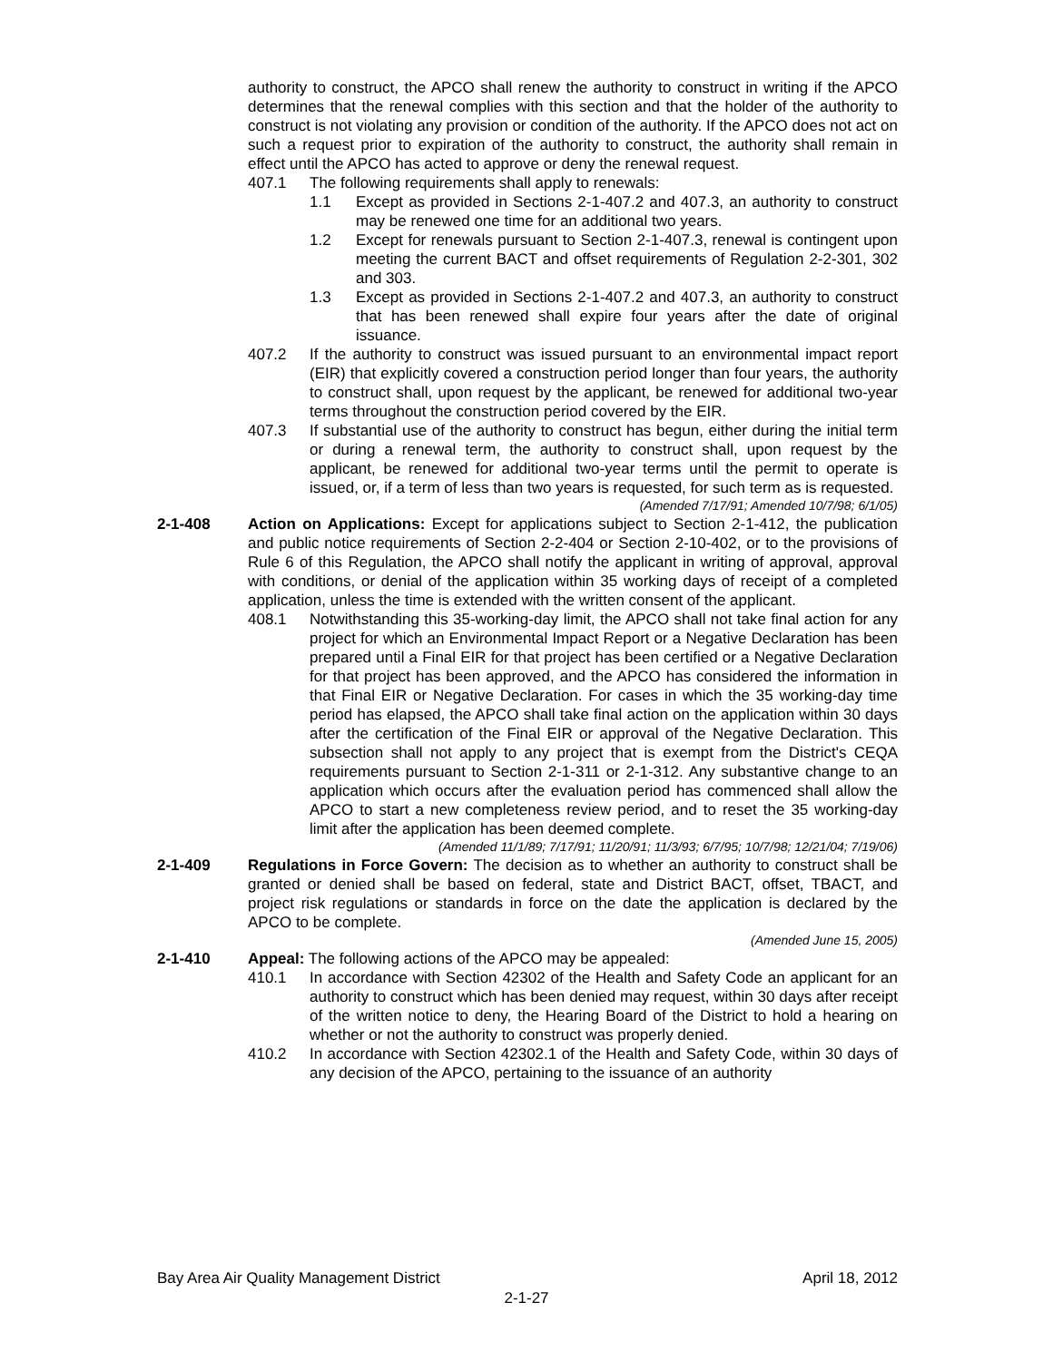authority to construct, the APCO shall renew the authority to construct in writing if the APCO determines that the renewal complies with this section and that the holder of the authority to construct is not violating any provision or condition of the authority. If the APCO does not act on such a request prior to expiration of the authority to construct, the authority shall remain in effect until the APCO has acted to approve or deny the renewal request.
407.1 The following requirements shall apply to renewals:
1.1 Except as provided in Sections 2-1-407.2 and 407.3, an authority to construct may be renewed one time for an additional two years.
1.2 Except for renewals pursuant to Section 2-1-407.3, renewal is contingent upon meeting the current BACT and offset requirements of Regulation 2-2-301, 302 and 303.
1.3 Except as provided in Sections 2-1-407.2 and 407.3, an authority to construct that has been renewed shall expire four years after the date of original issuance.
407.2 If the authority to construct was issued pursuant to an environmental impact report (EIR) that explicitly covered a construction period longer than four years, the authority to construct shall, upon request by the applicant, be renewed for additional two-year terms throughout the construction period covered by the EIR.
407.3 If substantial use of the authority to construct has begun, either during the initial term or during a renewal term, the authority to construct shall, upon request by the applicant, be renewed for additional two-year terms until the permit to operate is issued, or, if a term of less than two years is requested, for such term as is requested.
(Amended 7/17/91; Amended 10/7/98; 6/1/05)
2-1-408 Action on Applications: Except for applications subject to Section 2-1-412, the publication and public notice requirements of Section 2-2-404 or Section 2-10-402, or to the provisions of Rule 6 of this Regulation, the APCO shall notify the applicant in writing of approval, approval with conditions, or denial of the application within 35 working days of receipt of a completed application, unless the time is extended with the written consent of the applicant.
408.1 Notwithstanding this 35-working-day limit, the APCO shall not take final action for any project for which an Environmental Impact Report or a Negative Declaration has been prepared until a Final EIR for that project has been certified or a Negative Declaration for that project has been approved, and the APCO has considered the information in that Final EIR or Negative Declaration. For cases in which the 35 working-day time period has elapsed, the APCO shall take final action on the application within 30 days after the certification of the Final EIR or approval of the Negative Declaration. This subsection shall not apply to any project that is exempt from the District's CEQA requirements pursuant to Section 2-1-311 or 2-1-312. Any substantive change to an application which occurs after the evaluation period has commenced shall allow the APCO to start a new completeness review period, and to reset the 35 working-day limit after the application has been deemed complete.
(Amended 11/1/89; 7/17/91; 11/20/91; 11/3/93; 6/7/95; 10/7/98; 12/21/04; 7/19/06)
2-1-409 Regulations in Force Govern: The decision as to whether an authority to construct shall be granted or denied shall be based on federal, state and District BACT, offset, TBACT, and project risk regulations or standards in force on the date the application is declared by the APCO to be complete.
(Amended June 15, 2005)
2-1-410 Appeal: The following actions of the APCO may be appealed:
410.1 In accordance with Section 42302 of the Health and Safety Code an applicant for an authority to construct which has been denied may request, within 30 days after receipt of the written notice to deny, the Hearing Board of the District to hold a hearing on whether or not the authority to construct was properly denied.
410.2 In accordance with Section 42302.1 of the Health and Safety Code, within 30 days of any decision of the APCO, pertaining to the issuance of an authority
Bay Area Air Quality Management District April 18, 2012
2-1-27